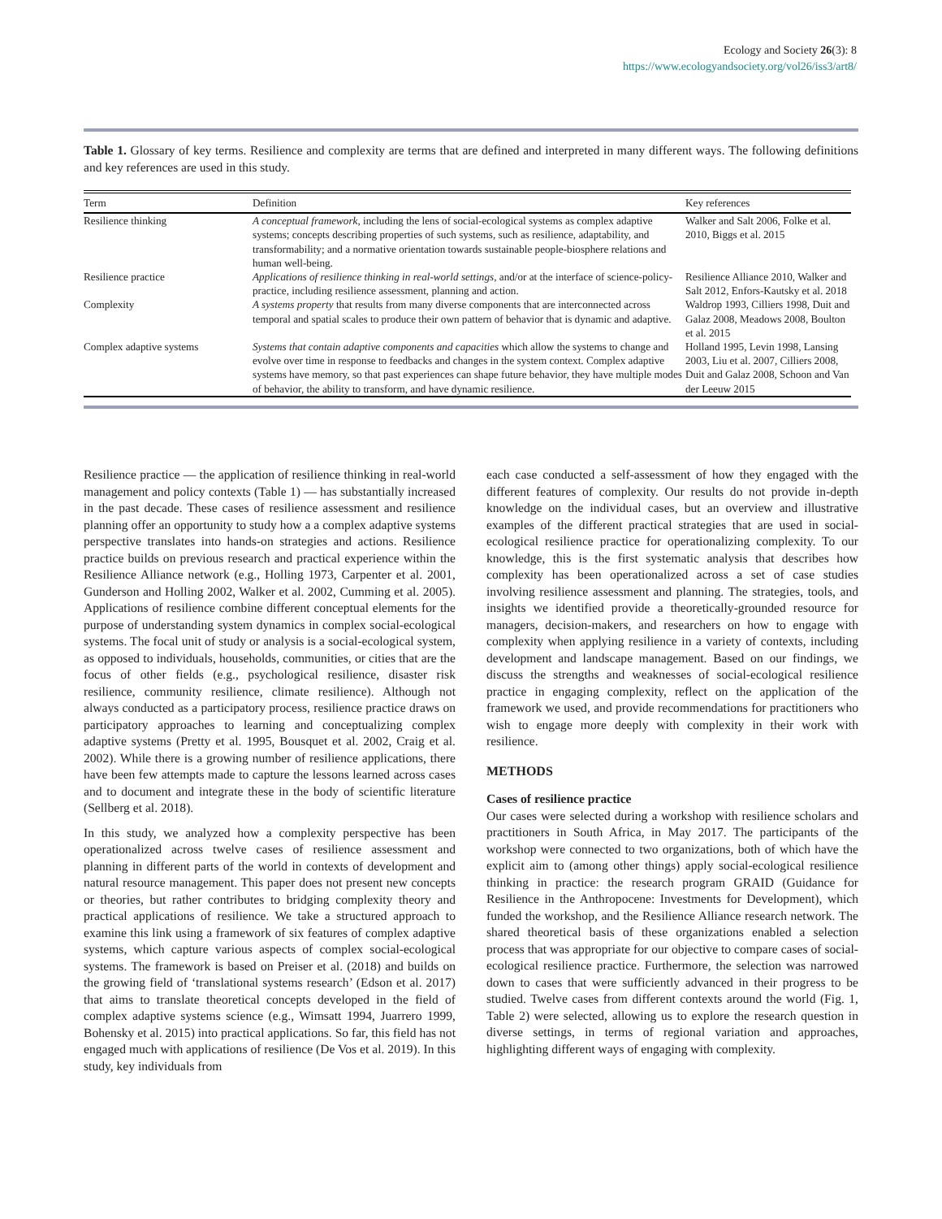Ecology and Society 26(3): 8
https://www.ecologyandsociety.org/vol26/iss3/art8/
Table 1. Glossary of key terms. Resilience and complexity are terms that are defined and interpreted in many different ways. The following definitions and key references are used in this study.
| Term | Definition | Key references |
| --- | --- | --- |
| Resilience thinking | A conceptual framework , including the lens of social-ecological systems as complex adaptive systems; concepts describing properties of such systems, such as resilience, adaptability, and transformability; and a normative orientation towards sustainable people-biosphere relations and human well-being. | Walker and Salt 2006, Folke et al. 2010, Biggs et al. 2015 |
| Resilience practice | Applications of resilience thinking in real-world settings , and/or at the interface of science-policy-practice, including resilience assessment, planning and action. | Resilience Alliance 2010, Walker and Salt 2012, Enfors-Kautsky et al. 2018 |
| Complexity | A systems property that results from many diverse components that are interconnected across temporal and spatial scales to produce their own pattern of behavior that is dynamic and adaptive. | Waldrop 1993, Cilliers 1998, Duit and Galaz 2008, Meadows 2008, Boulton et al. 2015 |
| Complex adaptive systems | Systems that contain adaptive components and capacities which allow the systems to change and evolve over time in response to feedbacks and changes in the system context. Complex adaptive systems have memory, so that past experiences can shape future behavior, they have multiple modes of behavior, the ability to transform, and have dynamic resilience. | Holland 1995, Levin 1998, Lansing 2003, Liu et al. 2007, Cilliers 2008, Duit and Galaz 2008, Schoon and Van der Leeuw 2015 |
Resilience practice — the application of resilience thinking in real-world management and policy contexts (Table 1) — has substantially increased in the past decade. These cases of resilience assessment and resilience planning offer an opportunity to study how a a complex adaptive systems perspective translates into hands-on strategies and actions. Resilience practice builds on previous research and practical experience within the Resilience Alliance network (e.g., Holling 1973, Carpenter et al. 2001, Gunderson and Holling 2002, Walker et al. 2002, Cumming et al. 2005). Applications of resilience combine different conceptual elements for the purpose of understanding system dynamics in complex social-ecological systems. The focal unit of study or analysis is a social-ecological system, as opposed to individuals, households, communities, or cities that are the focus of other fields (e.g., psychological resilience, disaster risk resilience, community resilience, climate resilience). Although not always conducted as a participatory process, resilience practice draws on participatory approaches to learning and conceptualizing complex adaptive systems (Pretty et al. 1995, Bousquet et al. 2002, Craig et al. 2002). While there is a growing number of resilience applications, there have been few attempts made to capture the lessons learned across cases and to document and integrate these in the body of scientific literature (Sellberg et al. 2018).
In this study, we analyzed how a complexity perspective has been operationalized across twelve cases of resilience assessment and planning in different parts of the world in contexts of development and natural resource management. This paper does not present new concepts or theories, but rather contributes to bridging complexity theory and practical applications of resilience. We take a structured approach to examine this link using a framework of six features of complex adaptive systems, which capture various aspects of complex social-ecological systems. The framework is based on Preiser et al. (2018) and builds on the growing field of ‘translational systems research’ (Edson et al. 2017) that aims to translate theoretical concepts developed in the field of complex adaptive systems science (e.g., Wimsatt 1994, Juarrero 1999, Bohensky et al. 2015) into practical applications. So far, this field has not engaged much with applications of resilience (De Vos et al. 2019). In this study, key individuals from
each case conducted a self-assessment of how they engaged with the different features of complexity. Our results do not provide in-depth knowledge on the individual cases, but an overview and illustrative examples of the different practical strategies that are used in social-ecological resilience practice for operationalizing complexity. To our knowledge, this is the first systematic analysis that describes how complexity has been operationalized across a set of case studies involving resilience assessment and planning. The strategies, tools, and insights we identified provide a theoretically-grounded resource for managers, decision-makers, and researchers on how to engage with complexity when applying resilience in a variety of contexts, including development and landscape management. Based on our findings, we discuss the strengths and weaknesses of social-ecological resilience practice in engaging complexity, reflect on the application of the framework we used, and provide recommendations for practitioners who wish to engage more deeply with complexity in their work with resilience.
METHODS
Cases of resilience practice
Our cases were selected during a workshop with resilience scholars and practitioners in South Africa, in May 2017. The participants of the workshop were connected to two organizations, both of which have the explicit aim to (among other things) apply social-ecological resilience thinking in practice: the research program GRAID (Guidance for Resilience in the Anthropocene: Investments for Development), which funded the workshop, and the Resilience Alliance research network. The shared theoretical basis of these organizations enabled a selection process that was appropriate for our objective to compare cases of social-ecological resilience practice. Furthermore, the selection was narrowed down to cases that were sufficiently advanced in their progress to be studied. Twelve cases from different contexts around the world (Fig. 1, Table 2) were selected, allowing us to explore the research question in diverse settings, in terms of regional variation and approaches, highlighting different ways of engaging with complexity.